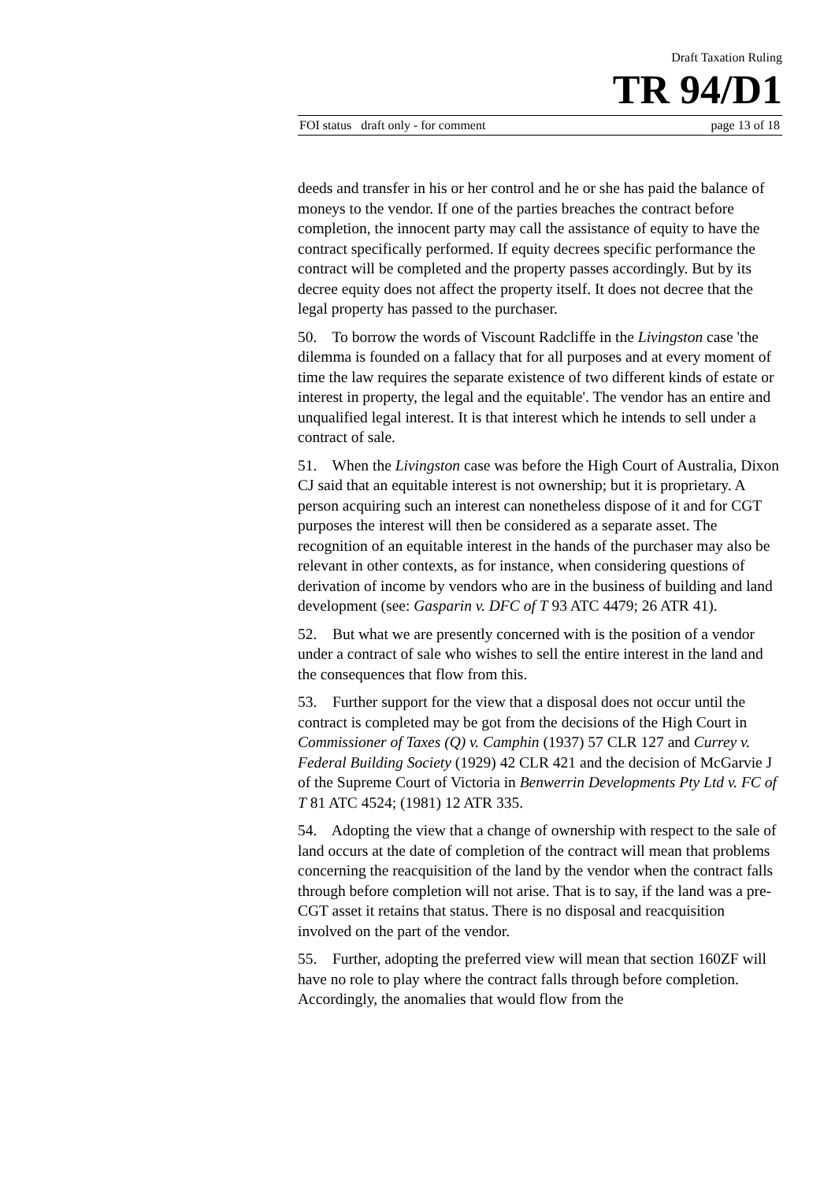Draft Taxation Ruling
TR 94/D1
FOI status draft only - for comment page 13 of 18
deeds and transfer in his or her control and he or she has paid the balance of moneys to the vendor. If one of the parties breaches the contract before completion, the innocent party may call the assistance of equity to have the contract specifically performed. If equity decrees specific performance the contract will be completed and the property passes accordingly. But by its decree equity does not affect the property itself. It does not decree that the legal property has passed to the purchaser.
50. To borrow the words of Viscount Radcliffe in the Livingston case 'the dilemma is founded on a fallacy that for all purposes and at every moment of time the law requires the separate existence of two different kinds of estate or interest in property, the legal and the equitable'. The vendor has an entire and unqualified legal interest. It is that interest which he intends to sell under a contract of sale.
51. When the Livingston case was before the High Court of Australia, Dixon CJ said that an equitable interest is not ownership; but it is proprietary. A person acquiring such an interest can nonetheless dispose of it and for CGT purposes the interest will then be considered as a separate asset. The recognition of an equitable interest in the hands of the purchaser may also be relevant in other contexts, as for instance, when considering questions of derivation of income by vendors who are in the business of building and land development (see: Gasparin v. DFC of T 93 ATC 4479; 26 ATR 41).
52. But what we are presently concerned with is the position of a vendor under a contract of sale who wishes to sell the entire interest in the land and the consequences that flow from this.
53. Further support for the view that a disposal does not occur until the contract is completed may be got from the decisions of the High Court in Commissioner of Taxes (Q) v. Camphin (1937) 57 CLR 127 and Currey v. Federal Building Society (1929) 42 CLR 421 and the decision of McGarvie J of the Supreme Court of Victoria in Benwerrin Developments Pty Ltd v. FC of T 81 ATC 4524; (1981) 12 ATR 335.
54. Adopting the view that a change of ownership with respect to the sale of land occurs at the date of completion of the contract will mean that problems concerning the reacquisition of the land by the vendor when the contract falls through before completion will not arise. That is to say, if the land was a pre-CGT asset it retains that status. There is no disposal and reacquisition involved on the part of the vendor.
55. Further, adopting the preferred view will mean that section 160ZF will have no role to play where the contract falls through before completion. Accordingly, the anomalies that would flow from the